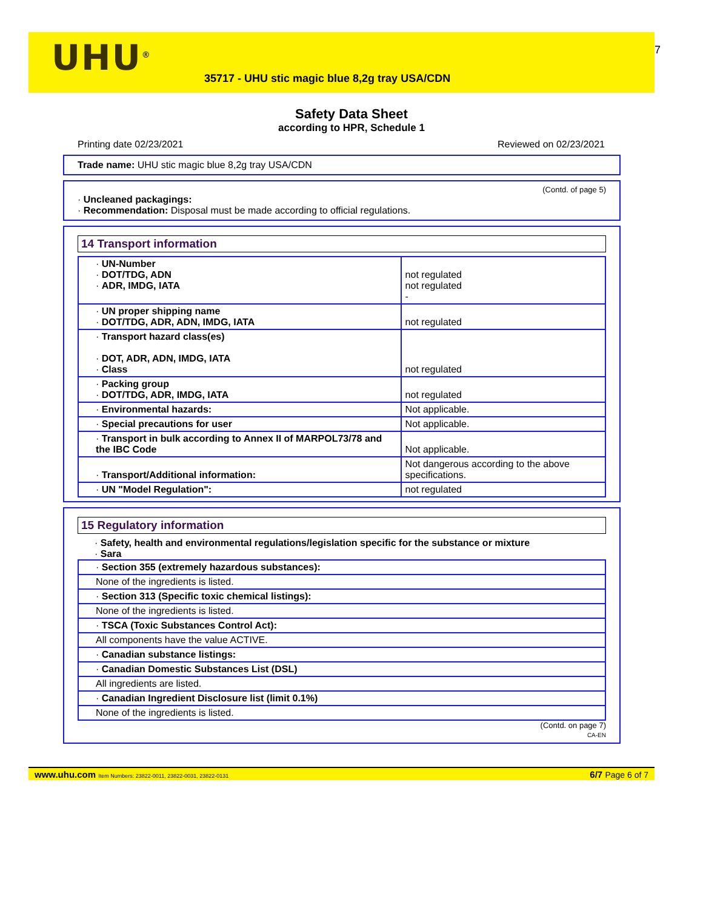UHU<sup>®</sup>
35717 - UHU stic magic blue 8,2g tray USA/CDN
7
Safety Data Sheet
according to HPR, Schedule 1
Printing date 02/23/2021 Reviewed on 02/23/2021
Trade name: UHU stic magic blue 8,2g tray USA/CDN
(Contd. of page 5)
· Uncleaned packagings:
· Recommendation: Disposal must be made according to official regulations.
14 Transport information
| · UN-Number · DOT/TDG, ADN · ADR, IMDG, IATA | not regulated not regulated - |
| · UN proper shipping name · DOT/TDG, ADR, ADN, IMDG, IATA | not regulated |
| · Transport hazard class(es) · DOT, ADR, ADN, IMDG, IATA · Class | not regulated |
| · Packing group · DOT/TDG, ADR, IMDG, IATA | not regulated |
| · Environmental hazards: | Not applicable. |
| · Special precautions for user | Not applicable. |
| · Transport in bulk according to Annex II of MARPOL73/78 and the IBC Code | Not applicable. |
| · Transport/Additional information: | Not dangerous according to the above specifications. |
| · UN "Model Regulation": | not regulated |
15 Regulatory information
· Safety, health and environmental regulations/legislation specific for the substance or mixture
· Sara
| · Section 355 (extremely hazardous substances): |
| None of the ingredients is listed. |
| · Section 313 (Specific toxic chemical listings): |
| None of the ingredients is listed. |
| · TSCA (Toxic Substances Control Act): |
| All components have the value ACTIVE. |
| · Canadian substance listings: |
| · Canadian Domestic Substances List (DSL) |
| All ingredients are listed. |
| · Canadian Ingredient Disclosure list (limit 0.1%) |
| None of the ingredients is listed. |
(Contd. on page 7)
CA-EN
www.uhu.com Item Numbers: 23822-0011, 23822-0031, 23822-0131 6/7 Page 6 of 7